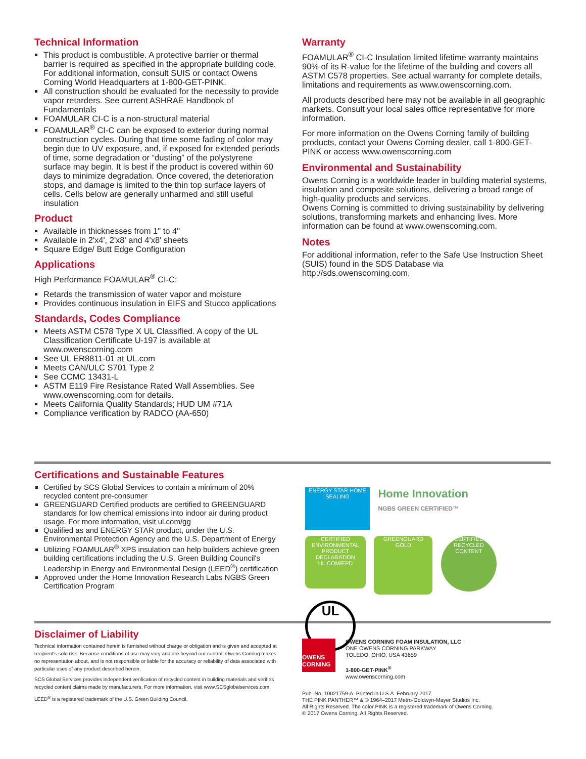Technical Information
This product is combustible. A protective barrier or thermal barrier is required as specified in the appropriate building code. For additional information, consult SUIS or contact Owens Corning World Headquarters at 1-800-GET-PINK.
All construction should be evaluated for the necessity to provide vapor retarders. See current ASHRAE Handbook of Fundamentals
FOAMULAR CI-C is a non-structural material
FOAMULAR<sup>®</sup> CI-C can be exposed to exterior during normal construction cycles. During that time some fading of color may begin due to UV exposure, and, if exposed for extended periods of time, some degradation or “dusting” of the polystyrene surface may begin. It is best if the product is covered within 60 days to minimize degradation. Once covered, the deterioration stops, and damage is limited to the thin top surface layers of cells. Cells below are generally unharmed and still useful insulation
Product
Available in thicknesses from 1" to 4"
Available in 2'x4', 2'x8' and 4'x8' sheets
Square Edge/ Butt Edge Configuration
Applications
High Performance FOAMULAR<sup>®</sup> CI-C:
Retards the transmission of water vapor and moisture
Provides continuous insulation in EIFS and Stucco applications
Standards, Codes Compliance
Meets ASTM C578 Type X UL Classified. A copy of the UL Classification Certificate U-197 is available at www.owenscorning.com
See UL ER8811-01 at UL.com
Meets CAN/ULC S701 Type 2
See CCMC 13431-L
ASTM E119 Fire Resistance Rated Wall Assemblies. See www.owenscorning.com for details.
Meets California Quality Standards; HUD UM #71A
Compliance verification by RADCO (AA-650)
Warranty
FOAMULAR<sup>®</sup> CI-C Insulation limited lifetime warranty maintains 90% of its R-value for the lifetime of the building and covers all ASTM C578 properties. See actual warranty for complete details, limitations and requirements as www.owenscorning.com.
All products described here may not be available in all geographic markets. Consult your local sales office representative for more information.
For more information on the Owens Corning family of building products, contact your Owens Corning dealer, call 1-800-GET-PINK or access www.owenscorning.com
Environmental and Sustainability
Owens Corning is a worldwide leader in building material systems, insulation and composite solutions, delivering a broad range of high-quality products and services.
Owens Corning is committed to driving sustainability by delivering solutions, transforming markets and enhancing lives. More information can be found at www.owenscorning.com.
Notes
For additional information, refer to the Safe Use Instruction Sheet (SUIS) found in the SDS Database via http://sds.owenscorning.com.
Certifications and Sustainable Features
Certified by SCS Global Services to contain a minimum of 20% recycled content pre-consumer
GREENGUARD Certified products are certified to GREENGUARD standards for low chemical emissions into indoor air during product usage. For more information, visit ul.com/gg
Qualified as and ENERGY STAR product, under the U.S. Environmental Protection Agency and the U.S. Department of Energy
Utilizing FOAMULAR<sup>®</sup> XPS insulation can help builders achieve green building certifications including the U.S. Green Building Council's Leadership in Energy and Environmental Design (LEED<sup>®</sup>) certification
Approved under the Home Innovation Research Labs NGBS Green Certification Program
ENERGY STAR HOME SEALING
Home Innovation
NGBS GREEN CERTIFIED™
CERTIFIED
ENVIRONMENTAL PRODUCT DECLARATION
UL.COM/EPD
GREENGUARD
GOLD
CERTIFIED RECYCLED CONTENT
UL
Disclaimer of Liability
Technical information contained herein is furnished without charge or obligation and is given and accepted at recipient's sole risk. Because conditions of use may vary and are beyond our control, Owens Corning makes no representation about, and is not responsible or liable for the accuracy or reliability of data associated with particular uses of any product described herein.
SCS Global Services provides independent verification of recycled content in building materials and verifies recycled content claims made by manufacturers. For more information, visit www.SCSglobalservices.com.
LEED<sup>®</sup> is a registered trademark of the U.S. Green Building Council.
OWENS CORNING
OWENS CORNING FOAM INSULATION, LLC
ONE OWENS CORNING PARKWAY
TOLEDO, OHIO, USA 43659
1-800-GET-PINK<sup>®</sup>
www.owenscorning.com
Pub. No. 10021759-A. Printed in U.S.A. February 2017.
THE PINK PANTHER™ & © 1964–2017 Metro-Goldwyn-Mayer Studios Inc.
All Rights Reserved. The color PINK is a registered trademark of Owens Corning.
© 2017 Owens Corning. All Rights Reserved.